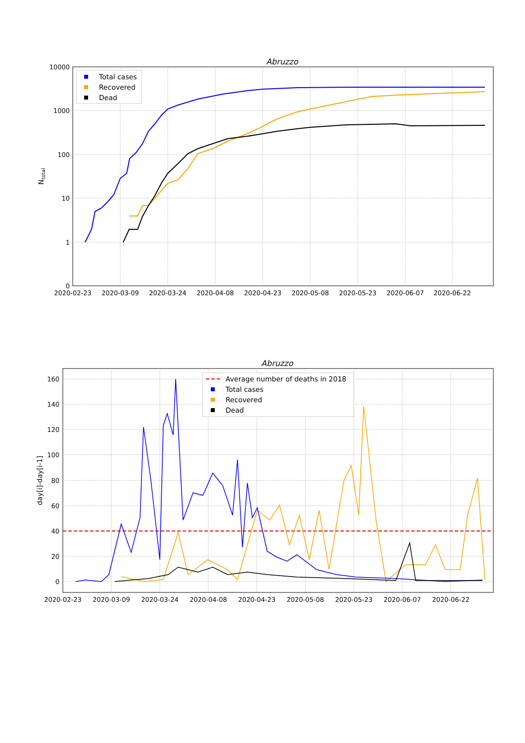Abruzzo
10000
1000
100
10
1
0
2020-02-23
2020-03-09
2020-03-24
2020-04-08
2020-04-23
2020-05-08
2020-05-23
2020-06-07
2020-06-22
Ntotal
Total cases
Recovered
Dead
Abruzzo
160
140
120
100
80
60
40
20
0
2020-02-23
2020-03-09
2020-03-24
2020-04-08
2020-04-23
2020-05-08
2020-05-23
2020-06-07
2020-06-22
day[i]-day[i-1]
Average number of deaths in 2018
Total cases
Recovered
Dead